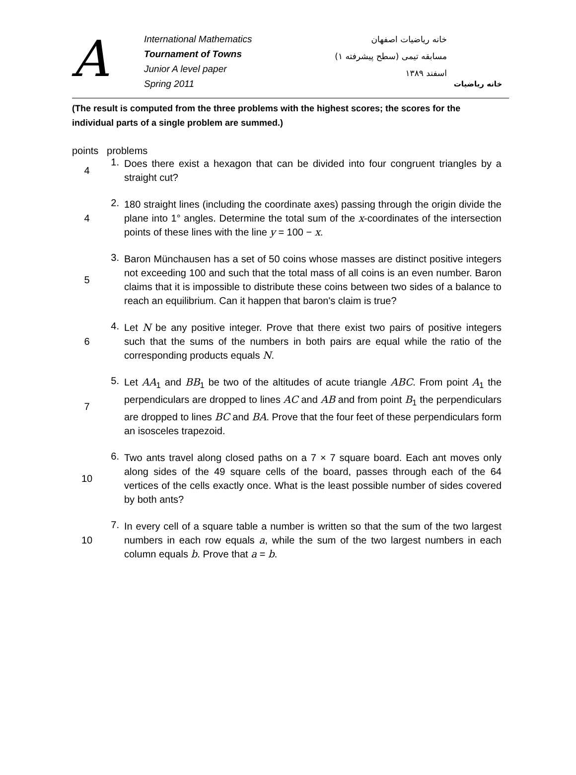A
International Mathematics
Tournament of Towns
Junior A level paper
Spring 2011
خانه ریاضیات اصفهان
مسابقه تیمی (سطح پیشرفته ۱)
اسفند ۱۳۸۹
خانه ریاضیات
(The result is computed from the three problems with the highest scores; the scores for the individual parts of a single problem are summed.)
points problems
4 1.
Does there exist a hexagon that can be divided into four congruent triangles by a straight cut?
4 2.
180 straight lines (including the coordinate axes) passing through the origin divide the plane into 1° angles. Determine the total sum of the x-coordinates of the intersection points of these lines with the line y = 100 − x.
5 3.
Baron Münchausen has a set of 50 coins whose masses are distinct positive integers not exceeding 100 and such that the total mass of all coins is an even number. Baron claims that it is impossible to distribute these coins between two sides of a balance to reach an equilibrium. Can it happen that baron's claim is true?
6 4.
Let N be any positive integer. Prove that there exist two pairs of positive integers such that the sums of the numbers in both pairs are equal while the ratio of the corresponding products equals N.
7 5.
Let AA<sub>1</sub> and BB<sub>1</sub> be two of the altitudes of acute triangle ABC. From point A<sub>1</sub> the perpendiculars are dropped to lines AC and AB and from point B<sub>1</sub> the perpendiculars are dropped to lines BC and BA. Prove that the four feet of these perpendiculars form an isosceles trapezoid.
10 6.
Two ants travel along closed paths on a 7 × 7 square board. Each ant moves only along sides of the 49 square cells of the board, passes through each of the 64 vertices of the cells exactly once. What is the least possible number of sides covered by both ants?
10 7.
In every cell of a square table a number is written so that the sum of the two largest numbers in each row equals a, while the sum of the two largest numbers in each column equals b. Prove that a = b.